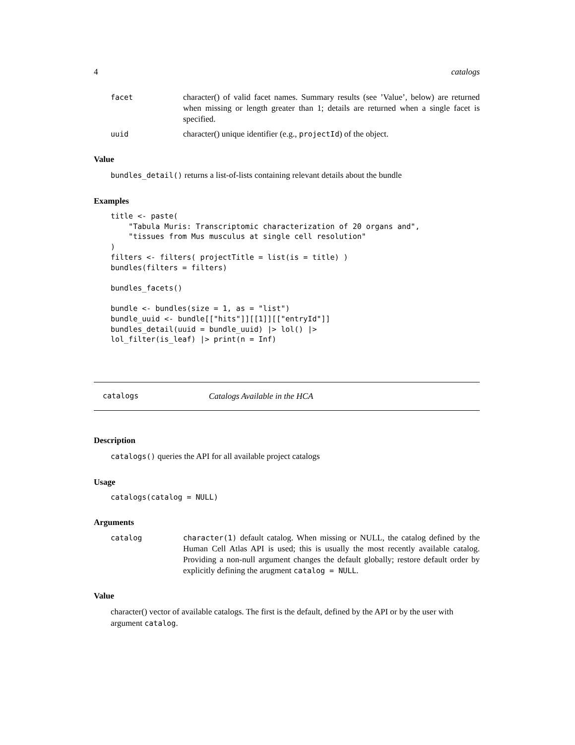4 catalogs
facet character() of valid facet names. Summary results (see ’Value’, below) are returned when missing or length greater than 1; details are returned when a single facet is specified.
uuid character() unique identifier (e.g., projectId) of the object.
Value
bundles_detail() returns a list-of-lists containing relevant details about the bundle
Examples
title <- paste(
    "Tabula Muris: Transcriptomic characterization of 20 organs and",
    "tissues from Mus musculus at single cell resolution"
)
filters <- filters( projectTitle = list(is = title) )
bundles(filters = filters)

bundles_facets()

bundle <- bundles(size = 1, as = "list")
bundle_uuid <- bundle[["hits"]][[1]][["entryId"]]
bundles_detail(uuid = bundle_uuid) |> lol() |>
lol_filter(is_leaf) |> print(n = Inf)
catalogs Catalogs Available in the HCA
Description
catalogs() queries the API for all available project catalogs
Usage
catalogs(catalog = NULL)
Arguments
catalog character(1) default catalog. When missing or NULL, the catalog defined by the Human Cell Atlas API is used; this is usually the most recently available catalog. Providing a non-null argument changes the default globally; restore default order by explicitly defining the arugment catalog = NULL.
Value
character() vector of available catalogs. The first is the default, defined by the API or by the user with argument catalog.